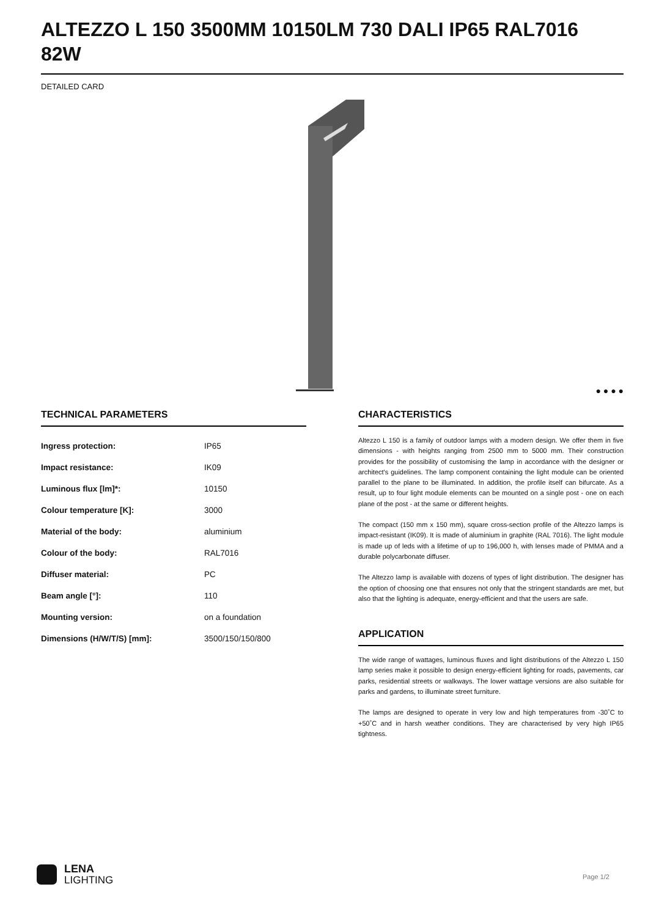ALTEZZO L 150 3500MM 10150LM 730 DALI IP65 RAL7016 82W
DETAILED CARD
● ● ● ●
TECHNICAL PARAMETERS
| Ingress protection: | IP65 |
| Impact resistance: | IK09 |
| Luminous flux [lm]*: | 10150 |
| Colour temperature [K]: | 3000 |
| Material of the body: | aluminium |
| Colour of the body: | RAL7016 |
| Diffuser material: | PC |
| Beam angle [°]: | 110 |
| Mounting version: | on a foundation |
| Dimensions (H/W/T/S) [mm]: | 3500/150/150/800 |
CHARACTERISTICS
Altezzo L 150 is a family of outdoor lamps with a modern design. We offer them in five dimensions - with heights ranging from 2500 mm to 5000 mm. Their construction provides for the possibility of customising the lamp in accordance with the designer or architect's guidelines. The lamp component containing the light module can be oriented parallel to the plane to be illuminated. In addition, the profile itself can bifurcate. As a result, up to four light module elements can be mounted on a single post - one on each plane of the post - at the same or different heights.
The compact (150 mm x 150 mm), square cross-section profile of the Altezzo lamps is impact-resistant (IK09). It is made of aluminium in graphite (RAL 7016). The light module is made up of leds with a lifetime of up to 196,000 h, with lenses made of PMMA and a durable polycarbonate diffuser.
The Altezzo lamp is available with dozens of types of light distribution. The designer has the option of choosing one that ensures not only that the stringent standards are met, but also that the lighting is adequate, energy-efficient and that the users are safe.
APPLICATION
The wide range of wattages, luminous fluxes and light distributions of the Altezzo L 150 lamp series make it possible to design energy-efficient lighting for roads, pavements, car parks, residential streets or walkways. The lower wattage versions are also suitable for parks and gardens, to illuminate street furniture.
The lamps are designed to operate in very low and high temperatures from -30˚C to +50˚C and in harsh weather conditions. They are characterised by very high IP65 tightness.
LENA
LIGHTING
Page 1/2